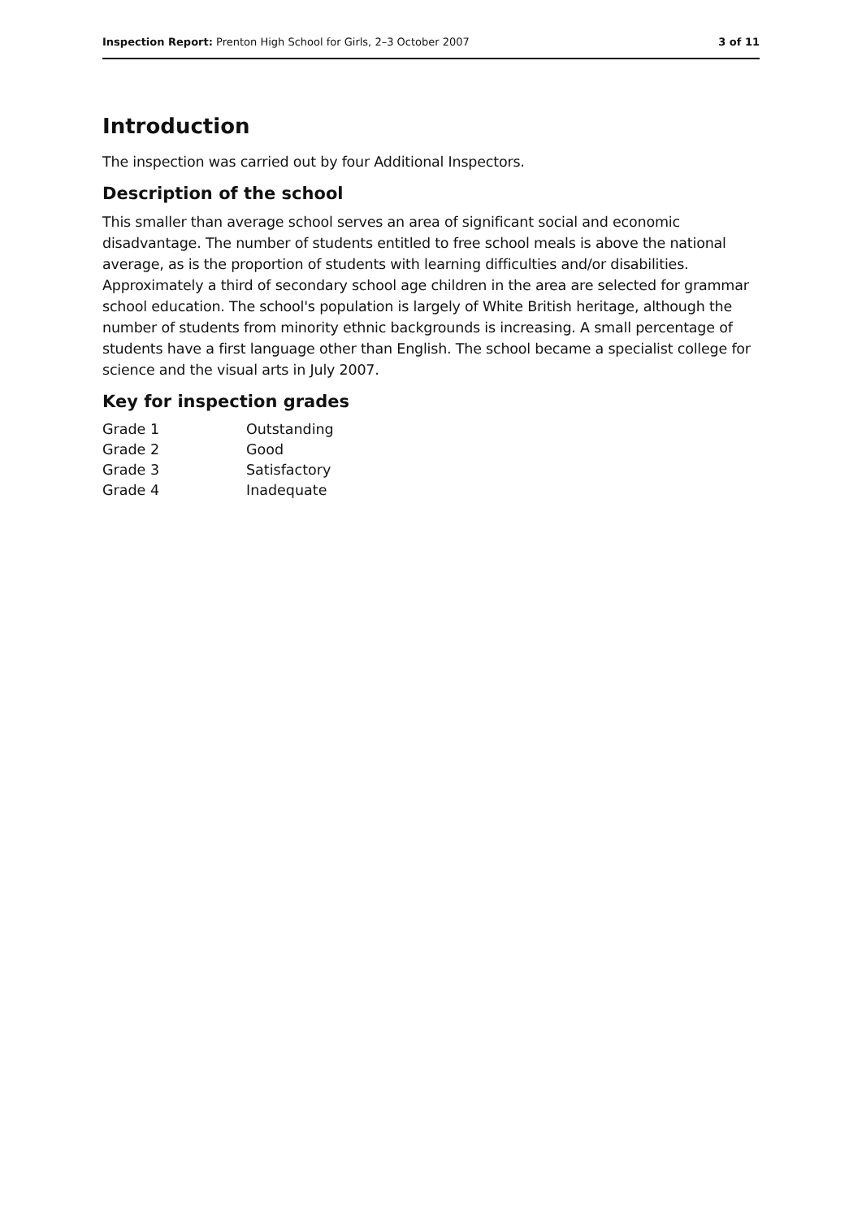Inspection Report: Prenton High School for Girls, 2–3 October 2007 3 of 11
Introduction
The inspection was carried out by four Additional Inspectors.
Description of the school
This smaller than average school serves an area of significant social and economic disadvantage. The number of students entitled to free school meals is above the national average, as is the proportion of students with learning difficulties and/or disabilities. Approximately a third of secondary school age children in the area are selected for grammar school education. The school's population is largely of White British heritage, although the number of students from minority ethnic backgrounds is increasing. A small percentage of students have a first language other than English. The school became a specialist college for science and the visual arts in July 2007.
Key for inspection grades
| Grade 1 | Outstanding |
| Grade 2 | Good |
| Grade 3 | Satisfactory |
| Grade 4 | Inadequate |